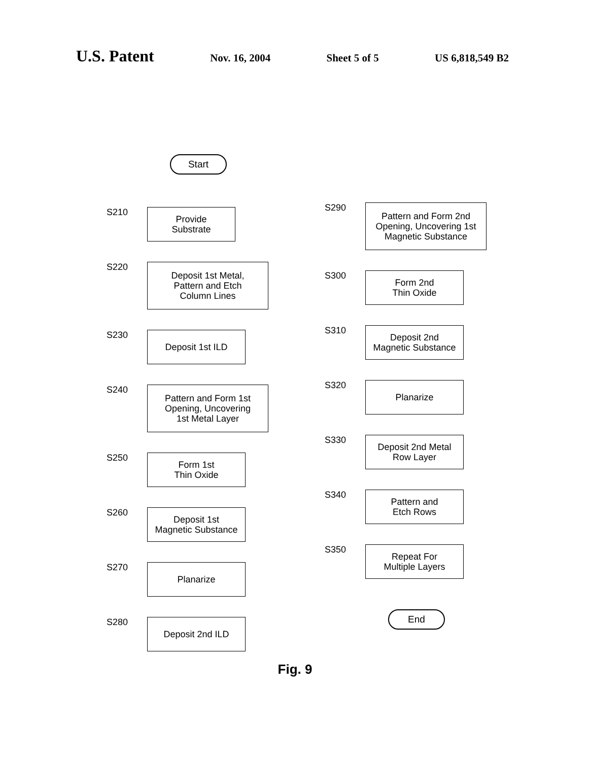U.S. Patent Nov. 16, 2004 Sheet 5 of 5 US 6,818,549 B2
Start
S210
Provide
Substrate
S220
Deposit 1st Metal,
Pattern and Etch
Column Lines
S230
Deposit 1st ILD
S240
Pattern and Form 1st
Opening, Uncovering
1st Metal Layer
S250
Form 1st
Thin Oxide
S260
Deposit 1st
Magnetic Substance
S270
Planarize
S280
Deposit 2nd ILD
S290
Pattern and Form 2nd
Opening, Uncovering 1st
Magnetic Substance
S300
Form 2nd
Thin Oxide
S310
Deposit 2nd
Magnetic Substance
S320
Planarize
S330
Deposit 2nd Metal
Row Layer
S340
Pattern and
Etch Rows
S350
Repeat For
Multiple Layers
End
Fig. 9